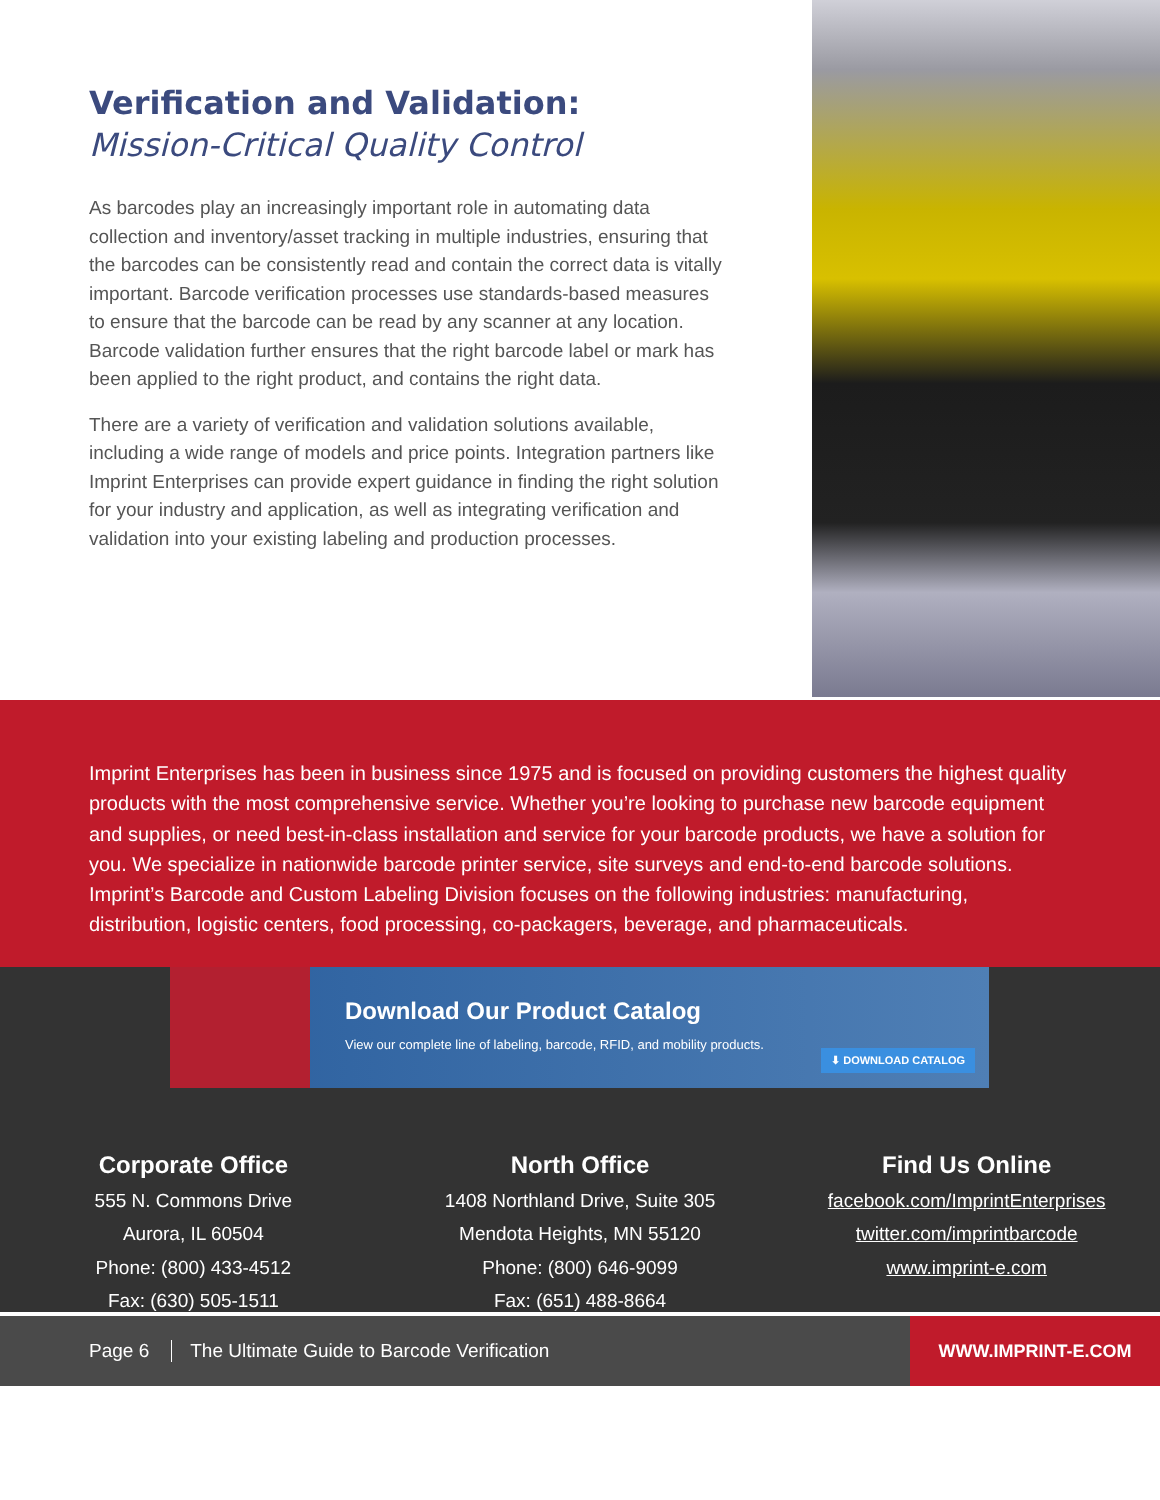Verification and Validation:
Mission-Critical Quality Control
As barcodes play an increasingly important role in automating data collection and inventory/asset tracking in multiple industries, ensuring that the barcodes can be consistently read and contain the correct data is vitally important. Barcode verification processes use standards-based measures to ensure that the barcode can be read by any scanner at any location. Barcode validation further ensures that the right barcode label or mark has been applied to the right product, and contains the right data.
There are a variety of verification and validation solutions available, including a wide range of models and price points. Integration partners like Imprint Enterprises can provide expert guidance in finding the right solution for your industry and application, as well as integrating verification and validation into your existing labeling and production processes.
Imprint Enterprises has been in business since 1975 and is focused on providing customers the highest quality products with the most comprehensive service. Whether you’re looking to purchase new barcode equipment and supplies, or need best-in-class installation and service for your barcode products, we have a solution for you. We specialize in nationwide barcode printer service, site surveys and end-to-end barcode solutions. Imprint’s Barcode and Custom Labeling Division focuses on the following industries: manufacturing, distribution, logistic centers, food processing, co-packagers, beverage, and pharmaceuticals.
Download Our Product Catalog
View our complete line of labeling, barcode, RFID, and mobility products.
⬇ DOWNLOAD CATALOG
Corporate Office
555 N. Commons Drive
Aurora, IL 60504
Phone: (800) 433-4512
Fax: (630) 505-1511
North Office
1408 Northland Drive, Suite 305
Mendota Heights, MN 55120
Phone: (800) 646-9099
Fax: (651) 488-8664
Find Us Online
facebook.com/ImprintEnterprises
twitter.com/imprintbarcode
www.imprint-e.com
Page 6 The Ultimate Guide to Barcode Verification
WWW.IMPRINT-E.COM